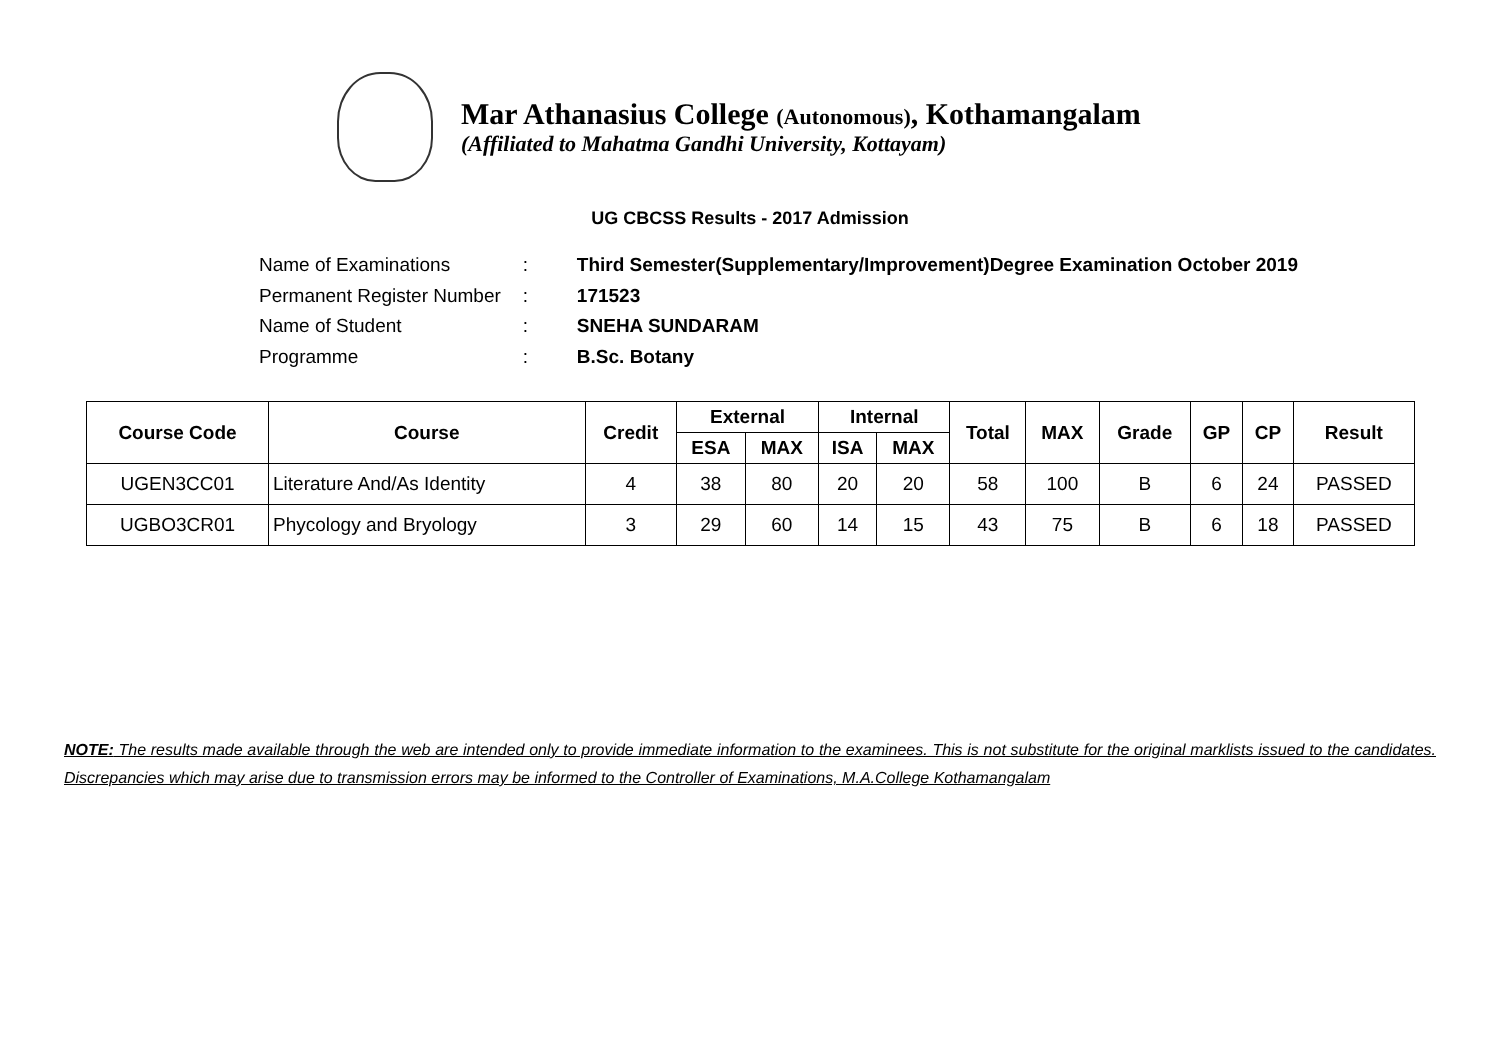Mar Athanasius College (Autonomous), Kothamangalam
(Affiliated to Mahatma Gandhi University, Kottayam)
UG CBCSS Results - 2017 Admission
| Name of Examinations | : | Third Semester(Supplementary/Improvement)Degree Examination October 2019 |
| Permanent Register Number | : | 171523 |
| Name of Student | : | SNEHA SUNDARAM |
| Programme | : | B.Sc. Botany |
| Course Code | Course | Credit | External | | Internal | | Total | MAX | Grade | GP | CP | Result |
| --- | --- | --- | --- | --- | --- | --- | --- | --- | --- | --- | --- | --- |
| | | | ESA | MAX | ISA | MAX | | | | | | |
| UGEN3CC01 | Literature And/As Identity | 4 | 38 | 80 | 20 | 20 | 58 | 100 | B | 6 | 24 | PASSED |
| UGBO3CR01 | Phycology and Bryology | 3 | 29 | 60 | 14 | 15 | 43 | 75 | B | 6 | 18 | PASSED |
NOTE: The results made available through the web are intended only to provide immediate information to the examinees. This is not substitute for the original marklists issued to the candidates. Discrepancies which may arise due to transmission errors may be informed to the Controller of Examinations, M.A.College Kothamangalam